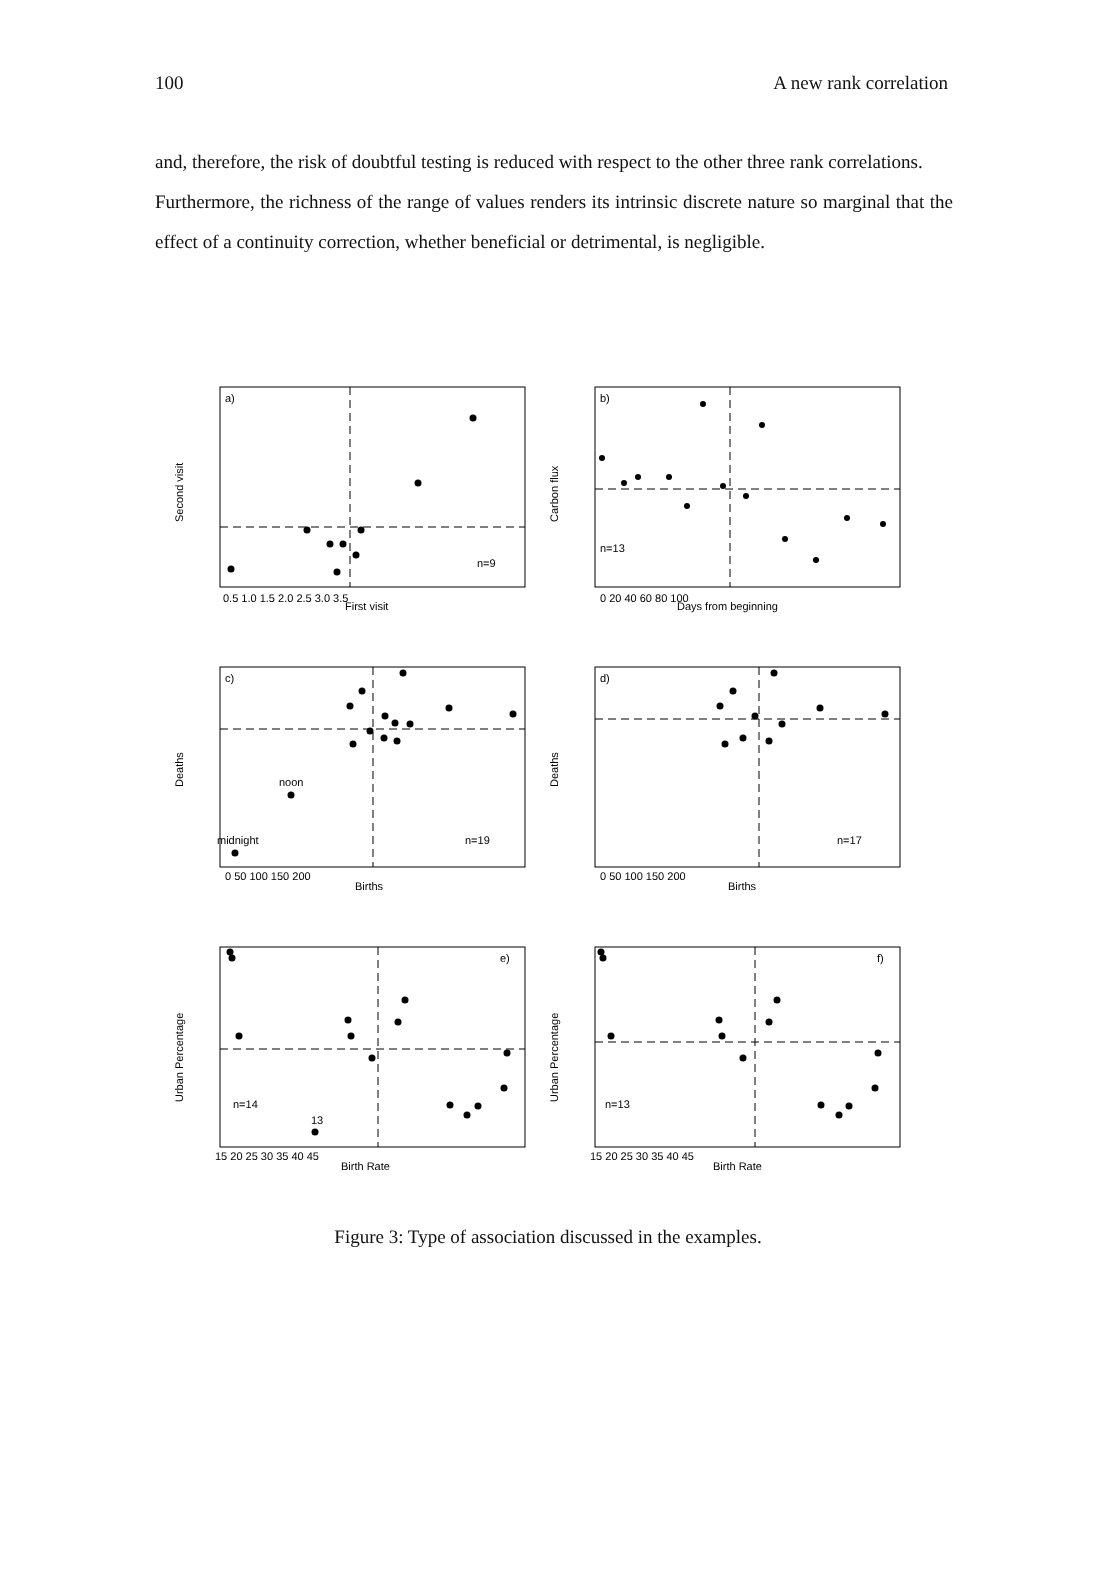100 A new rank correlation
and, therefore, the risk of doubtful testing is reduced with respect to the other three rank correlations.
Furthermore, the richness of the range of values renders its intrinsic discrete nature so marginal that the effect of a continuity correction, whether beneficial or detrimental, is negligible.
a)
b)
c)
d)
e)
f)
n=9
n=13
n=19
n=17
n=14
n=13
noon
midnight
13
First visit
Days from beginning
Births
Births
Birth Rate
Birth Rate
Second visit
Carbon flux
Deaths
Deaths
Urban Percentage
Urban Percentage
0.5 1.0 1.5 2.0 2.5 3.0 3.5
0 20 40 60 80 100
0 50 100 150 200
0 50 100 150 200
15 20 25 30 35 40 45
15 20 25 30 35 40 45
Figure 3: Type of association discussed in the examples.